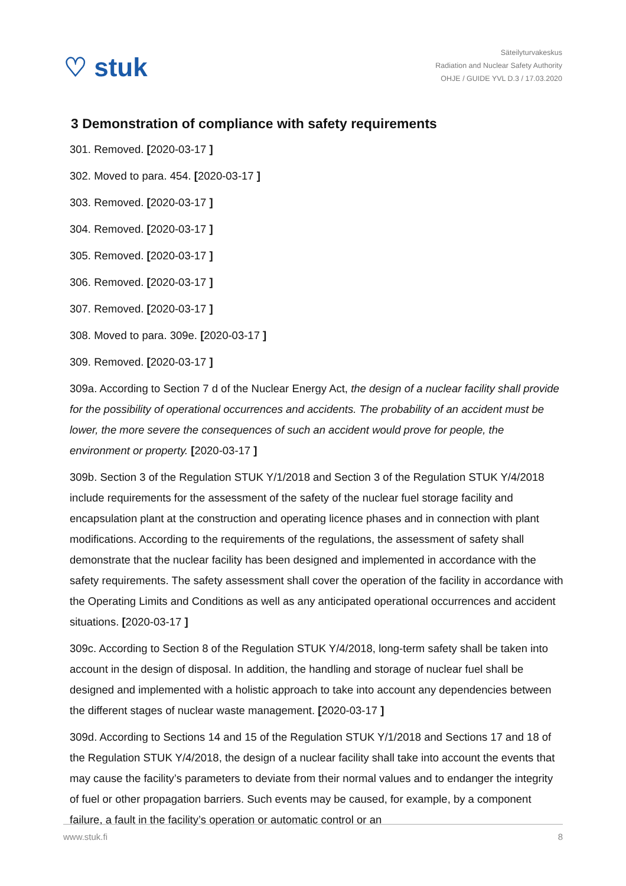♡ stuk
Säteilyturvakeskus
Radiation and Nuclear Safety Authority
OHJE / GUIDE YVL D.3 / 17.03.2020
3 Demonstration of compliance with safety requirements
301. Removed. [2020-03-17 ]
302. Moved to para. 454. [2020-03-17 ]
303. Removed. [2020-03-17 ]
304. Removed. [2020-03-17 ]
305. Removed. [2020-03-17 ]
306. Removed. [2020-03-17 ]
307. Removed. [2020-03-17 ]
308. Moved to para. 309e. [2020-03-17 ]
309. Removed. [2020-03-17 ]
309a. According to Section 7 d of the Nuclear Energy Act, the design of a nuclear facility shall provide for the possibility of operational occurrences and accidents. The probability of an accident must be lower, the more severe the consequences of such an accident would prove for people, the environment or property. [2020-03-17 ]
309b. Section 3 of the Regulation STUK Y/1/2018 and Section 3 of the Regulation STUK Y/4/2018 include requirements for the assessment of the safety of the nuclear fuel storage facility and encapsulation plant at the construction and operating licence phases and in connection with plant modifications. According to the requirements of the regulations, the assessment of safety shall demonstrate that the nuclear facility has been designed and implemented in accordance with the safety requirements. The safety assessment shall cover the operation of the facility in accordance with the Operating Limits and Conditions as well as any anticipated operational occurrences and accident situations. [2020-03-17 ]
309c. According to Section 8 of the Regulation STUK Y/4/2018, long-term safety shall be taken into account in the design of disposal. In addition, the handling and storage of nuclear fuel shall be designed and implemented with a holistic approach to take into account any dependencies between the different stages of nuclear waste management. [2020-03-17 ]
309d. According to Sections 14 and 15 of the Regulation STUK Y/1/2018 and Sections 17 and 18 of the Regulation STUK Y/4/2018, the design of a nuclear facility shall take into account the events that may cause the facility’s parameters to deviate from their normal values and to endanger the integrity of fuel or other propagation barriers. Such events may be caused, for example, by a component failure, a fault in the facility’s operation or automatic control or an
www.stuk.fi 8